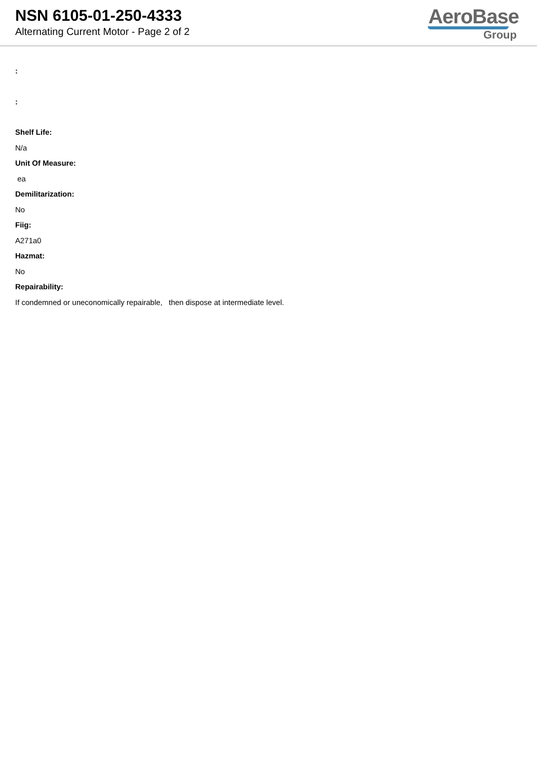NSN 6105-01-250-4333
Alternating Current Motor - Page 2 of 2
AeroBase
Group
:
:
Shelf Life:
N/a
Unit Of Measure:
ea
Demilitarization:
No
Fiig:
A271a0
Hazmat:
No
Repairability:
If condemned or uneconomically repairable, then dispose at intermediate level.